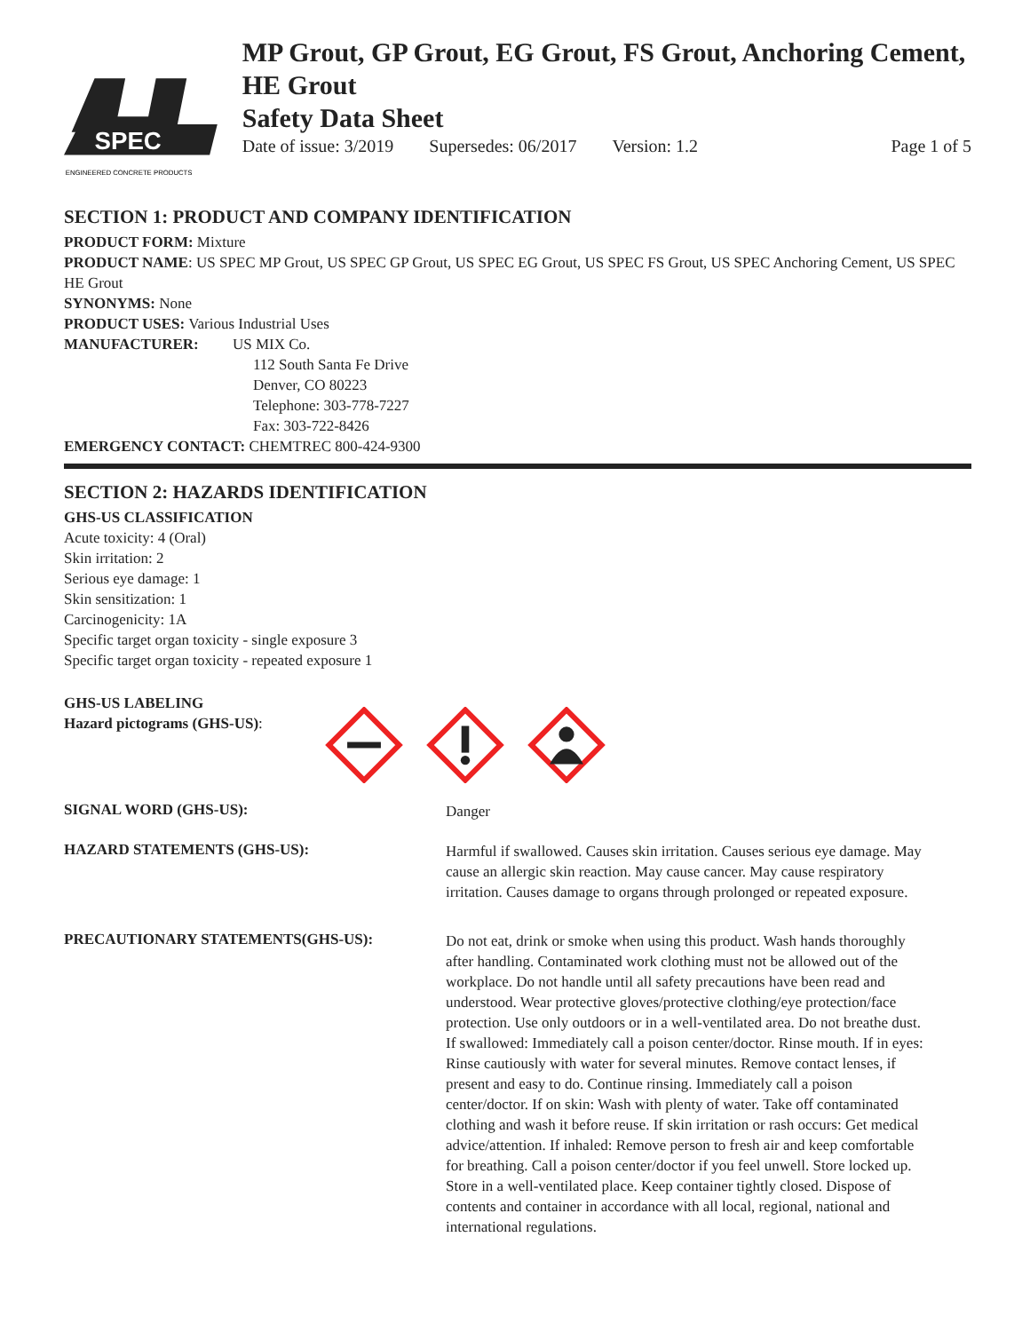SPEC
ENGINEERED CONCRETE PRODUCTS
MP Grout, GP Grout, EG Grout, FS Grout, Anchoring Cement, HE Grout
Safety Data Sheet
Date of issue: 3/2019 Supersedes: 06/2017 Version: 1.2 Page 1 of 5
SECTION 1: PRODUCT AND COMPANY IDENTIFICATION
PRODUCT FORM: Mixture
PRODUCT NAME: US SPEC MP Grout, US SPEC GP Grout, US SPEC EG Grout, US SPEC FS Grout, US SPEC Anchoring Cement, US SPEC HE Grout
SYNONYMS: None
PRODUCT USES: Various Industrial Uses
MANUFACTURER: US MIX Co.
112 South Santa Fe Drive
Denver, CO 80223
Telephone: 303-778-7227
Fax: 303-722-8426
EMERGENCY CONTACT: CHEMTREC 800-424-9300
SECTION 2: HAZARDS IDENTIFICATION
GHS-US CLASSIFICATION
Acute toxicity: 4 (Oral)
Skin irritation: 2
Serious eye damage: 1
Skin sensitization: 1
Carcinogenicity: 1A
Specific target organ toxicity - single exposure 3
Specific target organ toxicity - repeated exposure 1
GHS-US LABELING
Hazard pictograms (GHS-US):
SIGNAL WORD (GHS-US):
Danger
HAZARD STATEMENTS (GHS-US):
Harmful if swallowed. Causes skin irritation. Causes serious eye damage. May cause an allergic skin reaction. May cause cancer. May cause respiratory irritation. Causes damage to organs through prolonged or repeated exposure.
PRECAUTIONARY STATEMENTS(GHS-US):
Do not eat, drink or smoke when using this product. Wash hands thoroughly after handling. Contaminated work clothing must not be allowed out of the workplace. Do not handle until all safety precautions have been read and understood. Wear protective gloves/protective clothing/eye protection/face protection. Use only outdoors or in a well-ventilated area. Do not breathe dust. If swallowed: Immediately call a poison center/doctor. Rinse mouth. If in eyes: Rinse cautiously with water for several minutes. Remove contact lenses, if present and easy to do. Continue rinsing. Immediately call a poison center/doctor. If on skin: Wash with plenty of water. Take off contaminated clothing and wash it before reuse. If skin irritation or rash occurs: Get medical advice/attention. If inhaled: Remove person to fresh air and keep comfortable for breathing. Call a poison center/doctor if you feel unwell. Store locked up. Store in a well-ventilated place. Keep container tightly closed. Dispose of contents and container in accordance with all local, regional, national and international regulations.